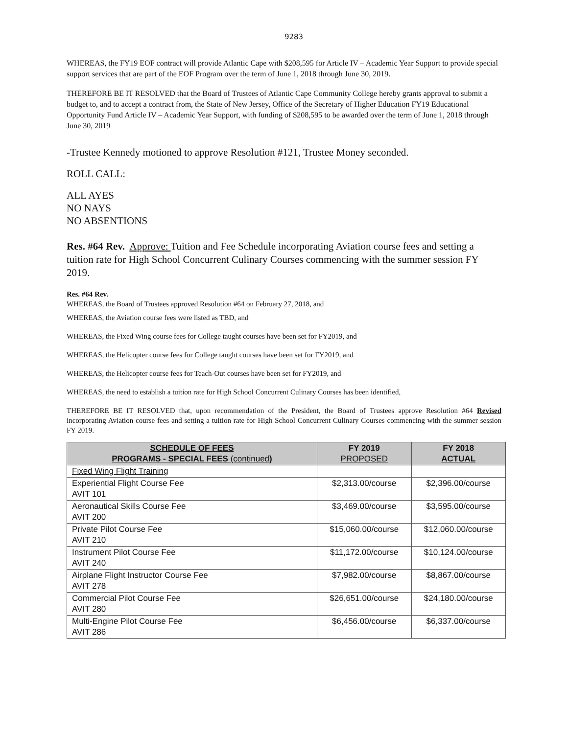9283
WHEREAS, the FY19 EOF contract will provide Atlantic Cape with $208,595 for Article IV – Academic Year Support to provide special support services that are part of the EOF Program over the term of June 1, 2018 through June 30, 2019.
THEREFORE BE IT RESOLVED that the Board of Trustees of Atlantic Cape Community College hereby grants approval to submit a budget to, and to accept a contract from, the State of New Jersey, Office of the Secretary of Higher Education FY19 Educational Opportunity Fund Article IV – Academic Year Support, with funding of $208,595 to be awarded over the term of June 1, 2018 through June 30, 2019
-Trustee Kennedy motioned to approve Resolution #121, Trustee Money seconded.
ROLL CALL:
ALL AYES
NO NAYS
NO ABSENTIONS
Res. #64 Rev. Approve: Tuition and Fee Schedule incorporating Aviation course fees and setting a tuition rate for High School Concurrent Culinary Courses commencing with the summer session FY 2019.
Res. #64 Rev.
WHEREAS, the Board of Trustees approved Resolution #64 on February 27, 2018, and
WHEREAS, the Aviation course fees were listed as TBD, and
WHEREAS, the Fixed Wing course fees for College taught courses have been set for FY2019, and
WHEREAS, the Helicopter course fees for College taught courses have been set for FY2019, and
WHEREAS, the Helicopter course fees for Teach-Out courses have been set for FY2019, and
WHEREAS, the need to establish a tuition rate for High School Concurrent Culinary Courses has been identified,
THEREFORE BE IT RESOLVED that, upon recommendation of the President, the Board of Trustees approve Resolution #64 Revised incorporating Aviation course fees and setting a tuition rate for High School Concurrent Culinary Courses commencing with the summer session FY 2019.
| SCHEDULE OF FEES PROGRAMS - SPECIAL FEES (continued ) | FY 2019 PROPOSED | FY 2018 ACTUAL |
| --- | --- | --- |
| Fixed Wing Flight Training | | |
| Experiential Flight Course Fee AVIT 101 | $2,313.00/course | $2,396.00/course |
| Aeronautical Skills Course Fee AVIT 200 | $3,469.00/course | $3,595.00/course |
| Private Pilot Course Fee AVIT 210 | $15,060.00/course | $12,060.00/course |
| Instrument Pilot Course Fee AVIT 240 | $11,172.00/course | $10,124.00/course |
| Airplane Flight Instructor Course Fee AVIT 278 | $7,982.00/course | $8,867.00/course |
| Commercial Pilot Course Fee AVIT 280 | $26,651.00/course | $24,180.00/course |
| Multi-Engine Pilot Course Fee AVIT 286 | $6,456.00/course | $6,337.00/course |